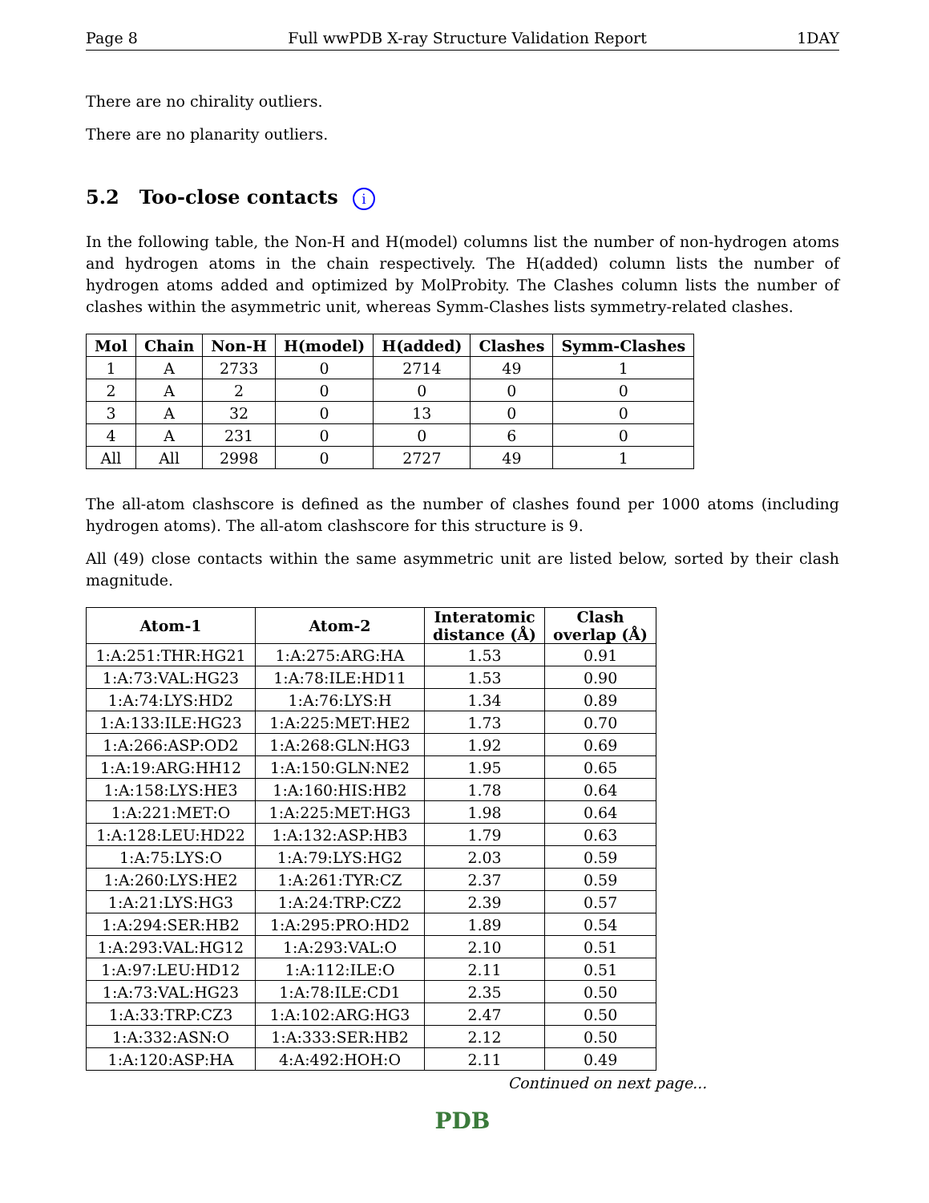Page 8 Full wwPDB X-ray Structure Validation Report 1DAY
There are no chirality outliers.
There are no planarity outliers.
5.2 Too-close contacts i
In the following table, the Non-H and H(model) columns list the number of non-hydrogen atoms and hydrogen atoms in the chain respectively. The H(added) column lists the number of hydrogen atoms added and optimized by MolProbity. The Clashes column lists the number of clashes within the asymmetric unit, whereas Symm-Clashes lists symmetry-related clashes.
| Mol | Chain | Non-H | H(model) | H(added) | Clashes | Symm-Clashes |
| --- | --- | --- | --- | --- | --- | --- |
| 1 | A | 2733 | 0 | 2714 | 49 | 1 |
| 2 | A | 2 | 0 | 0 | 0 | 0 |
| 3 | A | 32 | 0 | 13 | 0 | 0 |
| 4 | A | 231 | 0 | 0 | 6 | 0 |
| All | All | 2998 | 0 | 2727 | 49 | 1 |
The all-atom clashscore is defined as the number of clashes found per 1000 atoms (including hydrogen atoms). The all-atom clashscore for this structure is 9.
All (49) close contacts within the same asymmetric unit are listed below, sorted by their clash magnitude.
| Atom-1 | Atom-2 | Interatomic distance (Å) | Clash overlap (Å) |
| --- | --- | --- | --- |
| 1:A:251:THR:HG21 | 1:A:275:ARG:HA | 1.53 | 0.91 |
| 1:A:73:VAL:HG23 | 1:A:78:ILE:HD11 | 1.53 | 0.90 |
| 1:A:74:LYS:HD2 | 1:A:76:LYS:H | 1.34 | 0.89 |
| 1:A:133:ILE:HG23 | 1:A:225:MET:HE2 | 1.73 | 0.70 |
| 1:A:266:ASP:OD2 | 1:A:268:GLN:HG3 | 1.92 | 0.69 |
| 1:A:19:ARG:HH12 | 1:A:150:GLN:NE2 | 1.95 | 0.65 |
| 1:A:158:LYS:HE3 | 1:A:160:HIS:HB2 | 1.78 | 0.64 |
| 1:A:221:MET:O | 1:A:225:MET:HG3 | 1.98 | 0.64 |
| 1:A:128:LEU:HD22 | 1:A:132:ASP:HB3 | 1.79 | 0.63 |
| 1:A:75:LYS:O | 1:A:79:LYS:HG2 | 2.03 | 0.59 |
| 1:A:260:LYS:HE2 | 1:A:261:TYR:CZ | 2.37 | 0.59 |
| 1:A:21:LYS:HG3 | 1:A:24:TRP:CZ2 | 2.39 | 0.57 |
| 1:A:294:SER:HB2 | 1:A:295:PRO:HD2 | 1.89 | 0.54 |
| 1:A:293:VAL:HG12 | 1:A:293:VAL:O | 2.10 | 0.51 |
| 1:A:97:LEU:HD12 | 1:A:112:ILE:O | 2.11 | 0.51 |
| 1:A:73:VAL:HG23 | 1:A:78:ILE:CD1 | 2.35 | 0.50 |
| 1:A:33:TRP:CZ3 | 1:A:102:ARG:HG3 | 2.47 | 0.50 |
| 1:A:332:ASN:O | 1:A:333:SER:HB2 | 2.12 | 0.50 |
| 1:A:120:ASP:HA | 4:A:492:HOH:O | 2.11 | 0.49 |
Continued on next page...
PDB